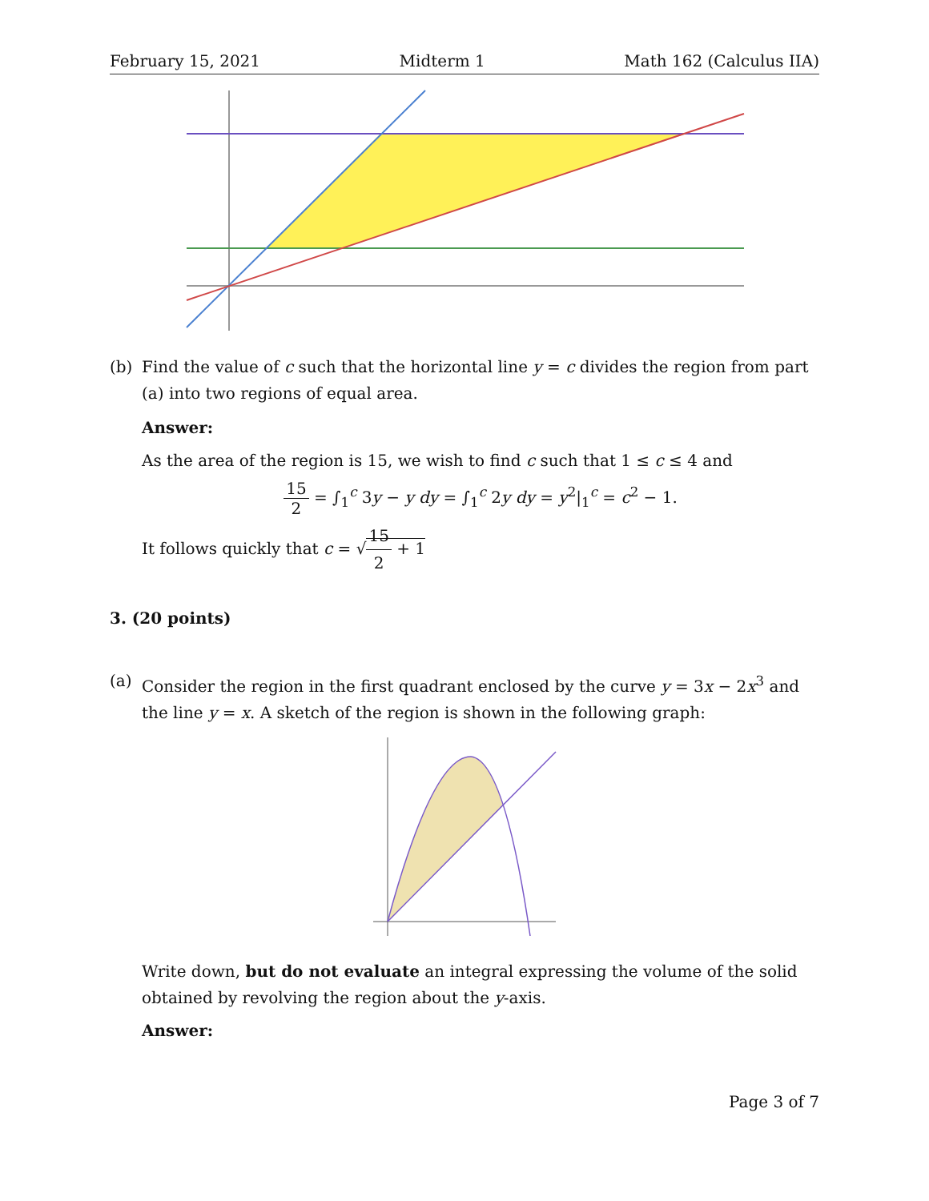February 15, 2021 Midterm 1 Math 162 (Calculus IIA)
(b) Find the value of c such that the horizontal line y = c divides the region from part (a) into two regions of equal area.
Answer:
As the area of the region is 15, we wish to find c such that 1 ≤ c ≤ 4 and
15 2 = ∫<sub>1</sub><sup>c</sup> 3y − y dy = ∫<sub>1</sub><sup>c</sup> 2y dy = y<sup>2</sup>|<sub>1</sub><sup>c</sup> = c<sup>2</sup> − 1.
It follows quickly that c = √15 2 + 1
3. (20 points)
(a) Consider the region in the first quadrant enclosed by the curve y = 3x − 2x<sup>3</sup> and the line y = x. A sketch of the region is shown in the following graph:
Write down, but do not evaluate an integral expressing the volume of the solid obtained by revolving the region about the y-axis.
Answer:
Page 3 of 7